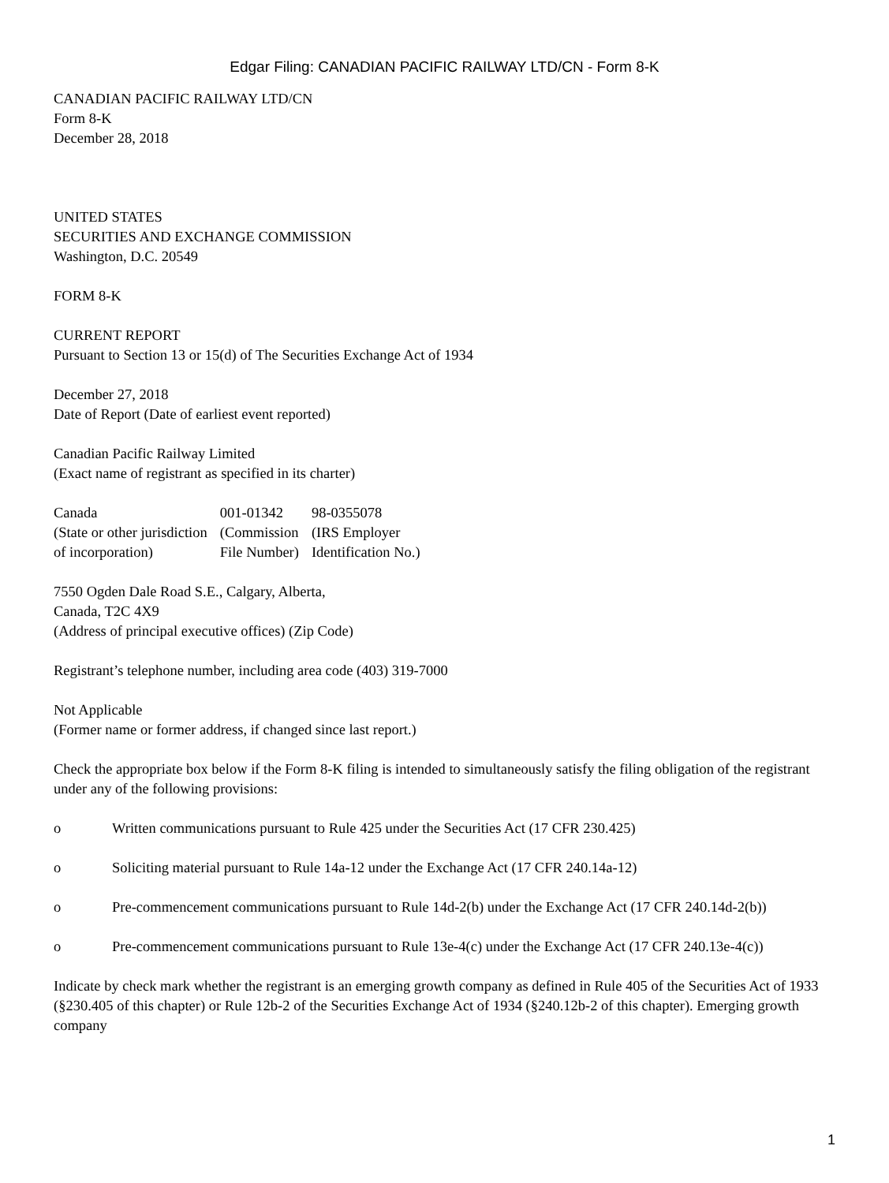Edgar Filing: CANADIAN PACIFIC RAILWAY LTD/CN - Form 8-K
CANADIAN PACIFIC RAILWAY LTD/CN
Form 8-K
December 28, 2018
UNITED STATES
SECURITIES AND EXCHANGE COMMISSION
Washington, D.C. 20549
FORM 8-K
CURRENT REPORT
Pursuant to Section 13 or 15(d) of The Securities Exchange Act of 1934
December 27, 2018
Date of Report (Date of earliest event reported)
Canadian Pacific Railway Limited
(Exact name of registrant as specified in its charter)
| Canada | 001-01342 | 98-0355078 |
| (State or other jurisdiction | (Commission | (IRS Employer |
| of incorporation) | File Number) | Identification No.) |
7550 Ogden Dale Road S.E., Calgary, Alberta,
Canada, T2C 4X9
(Address of principal executive offices) (Zip Code)
Registrant’s telephone number, including area code (403) 319-7000
Not Applicable
(Former name or former address, if changed since last report.)
Check the appropriate box below if the Form 8-K filing is intended to simultaneously satisfy the filing obligation of the registrant under any of the following provisions:
o Written communications pursuant to Rule 425 under the Securities Act (17 CFR 230.425)
o Soliciting material pursuant to Rule 14a-12 under the Exchange Act (17 CFR 240.14a-12)
o Pre-commencement communications pursuant to Rule 14d-2(b) under the Exchange Act (17 CFR 240.14d-2(b))
o Pre-commencement communications pursuant to Rule 13e-4(c) under the Exchange Act (17 CFR 240.13e-4(c))
Indicate by check mark whether the registrant is an emerging growth company as defined in Rule 405 of the Securities Act of 1933 (§230.405 of this chapter) or Rule 12b-2 of the Securities Exchange Act of 1934 (§240.12b-2 of this chapter). Emerging growth company
1